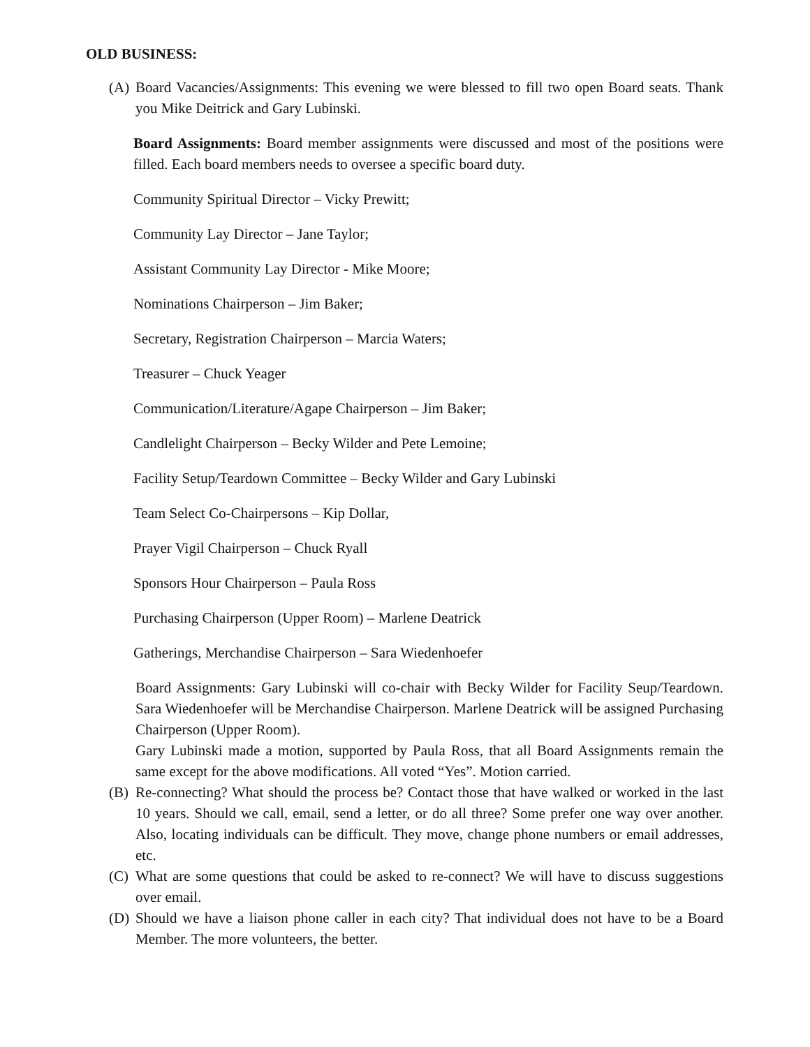OLD BUSINESS:
(A) Board Vacancies/Assignments: This evening we were blessed to fill two open Board seats. Thank you Mike Deitrick and Gary Lubinski.
Board Assignments: Board member assignments were discussed and most of the positions were filled. Each board members needs to oversee a specific board duty.
Community Spiritual Director – Vicky Prewitt;
Community Lay Director – Jane Taylor;
Assistant Community Lay Director - Mike Moore;
Nominations Chairperson – Jim Baker;
Secretary, Registration Chairperson – Marcia Waters;
Treasurer – Chuck Yeager
Communication/Literature/Agape Chairperson – Jim Baker;
Candlelight Chairperson – Becky Wilder and Pete Lemoine;
Facility Setup/Teardown Committee – Becky Wilder and Gary Lubinski
Team Select Co-Chairpersons – Kip Dollar,
Prayer Vigil Chairperson – Chuck Ryall
Sponsors Hour Chairperson – Paula Ross
Purchasing Chairperson (Upper Room) – Marlene Deatrick
Gatherings, Merchandise Chairperson – Sara Wiedenhoefer
Board Assignments: Gary Lubinski will co-chair with Becky Wilder for Facility Seup/Teardown. Sara Wiedenhoefer will be Merchandise Chairperson. Marlene Deatrick will be assigned Purchasing Chairperson (Upper Room).
Gary Lubinski made a motion, supported by Paula Ross, that all Board Assignments remain the same except for the above modifications. All voted “Yes”. Motion carried.
(B) Re-connecting? What should the process be? Contact those that have walked or worked in the last 10 years. Should we call, email, send a letter, or do all three? Some prefer one way over another. Also, locating individuals can be difficult. They move, change phone numbers or email addresses, etc.
(C) What are some questions that could be asked to re-connect? We will have to discuss suggestions over email.
(D) Should we have a liaison phone caller in each city? That individual does not have to be a Board Member. The more volunteers, the better.